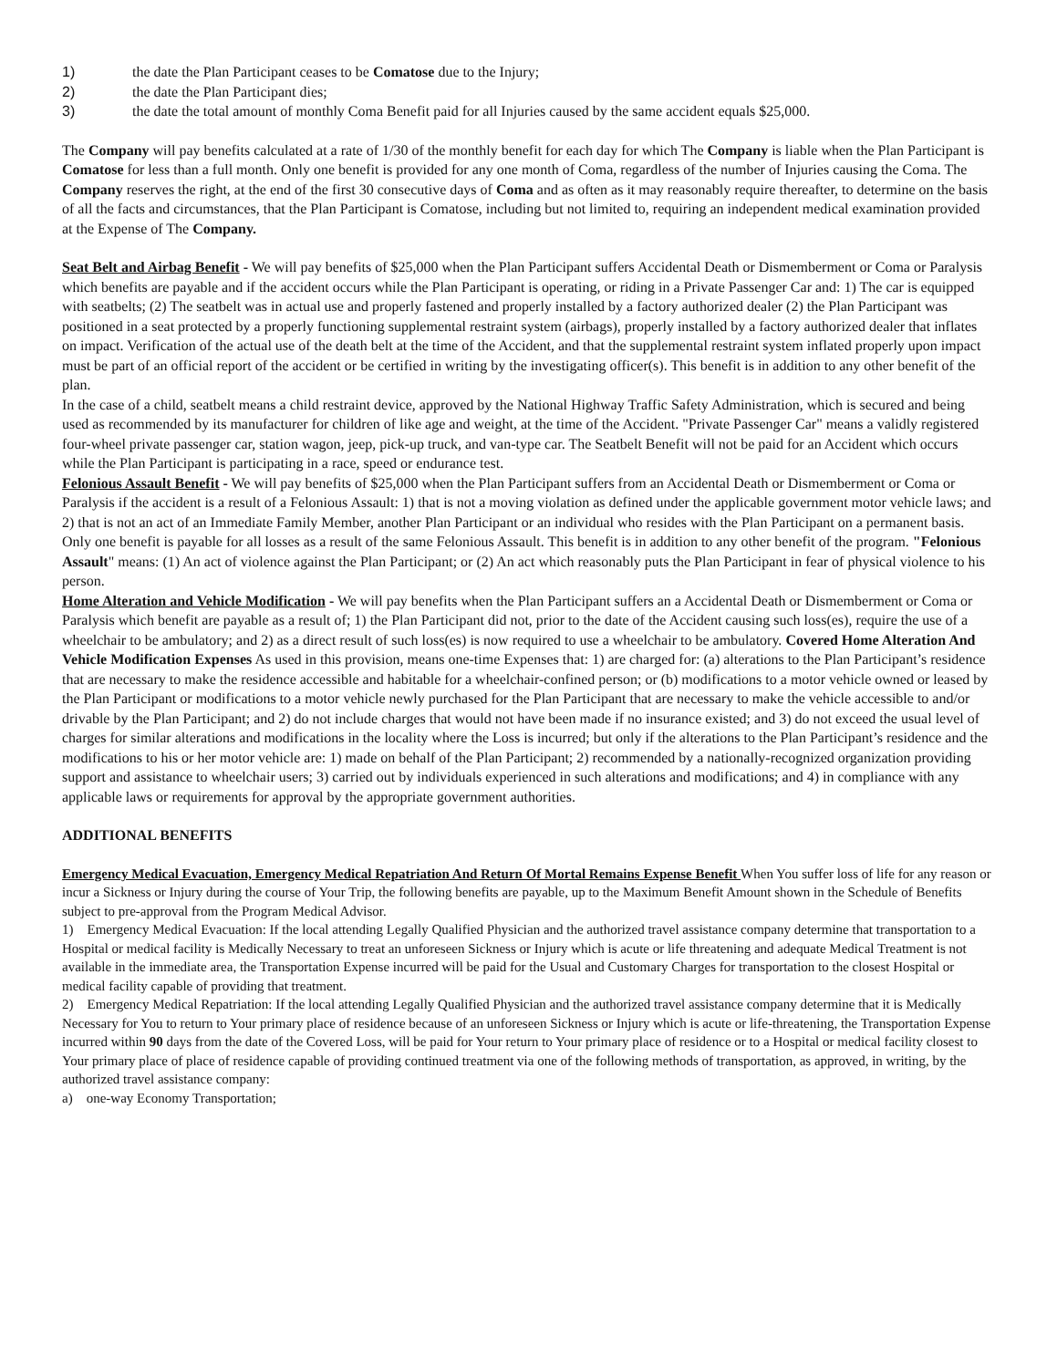1) the date the Plan Participant ceases to be Comatose due to the Injury;
2) the date the Plan Participant dies;
3) the date the total amount of monthly Coma Benefit paid for all Injuries caused by the same accident equals $25,000.
The Company will pay benefits calculated at a rate of 1/30 of the monthly benefit for each day for which The Company is liable when the Plan Participant is Comatose for less than a full month. Only one benefit is provided for any one month of Coma, regardless of the number of Injuries causing the Coma. The Company reserves the right, at the end of the first 30 consecutive days of Coma and as often as it may reasonably require thereafter, to determine on the basis of all the facts and circumstances, that the Plan Participant is Comatose, including but not limited to, requiring an independent medical examination provided at the Expense of The Company.
Seat Belt and Airbag Benefit - We will pay benefits of $25,000 when the Plan Participant suffers Accidental Death or Dismemberment or Coma or Paralysis which benefits are payable and if the accident occurs while the Plan Participant is operating, or riding in a Private Passenger Car and: 1) The car is equipped with seatbelts; (2) The seatbelt was in actual use and properly fastened and properly installed by a factory authorized dealer (2) the Plan Participant was positioned in a seat protected by a properly functioning supplemental restraint system (airbags), properly installed by a factory authorized dealer that inflates on impact. Verification of the actual use of the death belt at the time of the Accident, and that the supplemental restraint system inflated properly upon impact must be part of an official report of the accident or be certified in writing by the investigating officer(s). This benefit is in addition to any other benefit of the plan.
In the case of a child, seatbelt means a child restraint device, approved by the National Highway Traffic Safety Administration, which is secured and being used as recommended by its manufacturer for children of like age and weight, at the time of the Accident. "Private Passenger Car" means a validly registered four-wheel private passenger car, station wagon, jeep, pick-up truck, and van-type car. The Seatbelt Benefit will not be paid for an Accident which occurs while the Plan Participant is participating in a race, speed or endurance test.
Felonious Assault Benefit - We will pay benefits of $25,000 when the Plan Participant suffers from an Accidental Death or Dismemberment or Coma or Paralysis if the accident is a result of a Felonious Assault: 1) that is not a moving violation as defined under the applicable government motor vehicle laws; and 2) that is not an act of an Immediate Family Member, another Plan Participant or an individual who resides with the Plan Participant on a permanent basis. Only one benefit is payable for all losses as a result of the same Felonious Assault. This benefit is in addition to any other benefit of the program. "Felonious Assault" means: (1) An act of violence against the Plan Participant; or (2) An act which reasonably puts the Plan Participant in fear of physical violence to his person.
Home Alteration and Vehicle Modification - We will pay benefits when the Plan Participant suffers an a Accidental Death or Dismemberment or Coma or Paralysis which benefit are payable as a result of; 1) the Plan Participant did not, prior to the date of the Accident causing such loss(es), require the use of a wheelchair to be ambulatory; and 2) as a direct result of such loss(es) is now required to use a wheelchair to be ambulatory. Covered Home Alteration And Vehicle Modification Expenses As used in this provision, means one-time Expenses that: 1) are charged for: (a) alterations to the Plan Participant’s residence that are necessary to make the residence accessible and habitable for a wheelchair-confined person; or (b) modifications to a motor vehicle owned or leased by the Plan Participant or modifications to a motor vehicle newly purchased for the Plan Participant that are necessary to make the vehicle accessible to and/or drivable by the Plan Participant; and 2) do not include charges that would not have been made if no insurance existed; and 3) do not exceed the usual level of charges for similar alterations and modifications in the locality where the Loss is incurred; but only if the alterations to the Plan Participant’s residence and the modifications to his or her motor vehicle are: 1) made on behalf of the Plan Participant; 2) recommended by a nationally-recognized organization providing support and assistance to wheelchair users; 3) carried out by individuals experienced in such alterations and modifications; and 4) in compliance with any applicable laws or requirements for approval by the appropriate government authorities.
ADDITIONAL BENEFITS
Emergency Medical Evacuation, Emergency Medical Repatriation And Return Of Mortal Remains Expense Benefit When You suffer loss of life for any reason or incur a Sickness or Injury during the course of Your Trip, the following benefits are payable, up to the Maximum Benefit Amount shown in the Schedule of Benefits subject to pre-approval from the Program Medical Advisor.
1) Emergency Medical Evacuation: If the local attending Legally Qualified Physician and the authorized travel assistance company determine that transportation to a Hospital or medical facility is Medically Necessary to treat an unforeseen Sickness or Injury which is acute or life threatening and adequate Medical Treatment is not available in the immediate area, the Transportation Expense incurred will be paid for the Usual and Customary Charges for transportation to the closest Hospital or medical facility capable of providing that treatment.
2) Emergency Medical Repatriation: If the local attending Legally Qualified Physician and the authorized travel assistance company determine that it is Medically Necessary for You to return to Your primary place of residence because of an unforeseen Sickness or Injury which is acute or life-threatening, the Transportation Expense incurred within 90 days from the date of the Covered Loss, will be paid for Your return to Your primary place of residence or to a Hospital or medical facility closest to Your primary place of place of residence capable of providing continued treatment via one of the following methods of transportation, as approved, in writing, by the authorized travel assistance company:
a) one-way Economy Transportation;